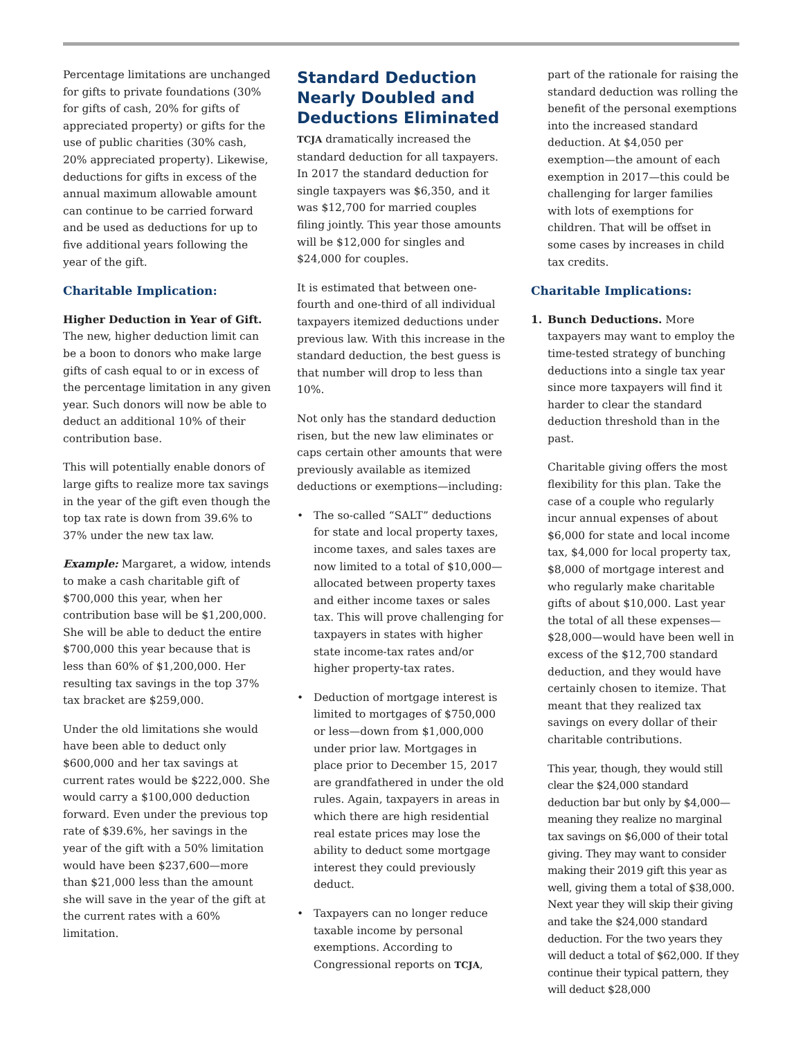Percentage limitations are unchanged for gifts to private foundations (30% for gifts of cash, 20% for gifts of appreciated property) or gifts for the use of public charities (30% cash, 20% appreciated property). Likewise, deductions for gifts in excess of the annual maximum allowable amount can continue to be carried forward and be used as deductions for up to five additional years following the year of the gift.
Charitable Implication:
Higher Deduction in Year of Gift. The new, higher deduction limit can be a boon to donors who make large gifts of cash equal to or in excess of the percentage limitation in any given year. Such donors will now be able to deduct an additional 10% of their contribution base.
This will potentially enable donors of large gifts to realize more tax savings in the year of the gift even though the top tax rate is down from 39.6% to 37% under the new tax law.
Example: Margaret, a widow, intends to make a cash charitable gift of $700,000 this year, when her contribution base will be $1,200,000. She will be able to deduct the entire $700,000 this year because that is less than 60% of $1,200,000. Her resulting tax savings in the top 37% tax bracket are $259,000.
Under the old limitations she would have been able to deduct only $600,000 and her tax savings at current rates would be $222,000. She would carry a $100,000 deduction forward. Even under the previous top rate of $39.6%, her savings in the year of the gift with a 50% limitation would have been $237,600—more than $21,000 less than the amount she will save in the year of the gift at the current rates with a 60% limitation.
Standard Deduction Nearly Doubled and Deductions Eliminated
TCJA dramatically increased the standard deduction for all taxpayers. In 2017 the standard deduction for single taxpayers was $6,350, and it was $12,700 for married couples filing jointly. This year those amounts will be $12,000 for singles and $24,000 for couples.
It is estimated that between one-fourth and one-third of all individual taxpayers itemized deductions under previous law. With this increase in the standard deduction, the best guess is that number will drop to less than 10%.
Not only has the standard deduction risen, but the new law eliminates or caps certain other amounts that were previously available as itemized deductions or exemptions—including:
• The so-called “SALT” deductions for state and local property taxes, income taxes, and sales taxes are now limited to a total of $10,000—allocated between property taxes and either income taxes or sales tax. This will prove challenging for taxpayers in states with higher state income-tax rates and/or higher property-tax rates.
• Deduction of mortgage interest is limited to mortgages of $750,000 or less—down from $1,000,000 under prior law. Mortgages in place prior to December 15, 2017 are grandfathered in under the old rules. Again, taxpayers in areas in which there are high residential real estate prices may lose the ability to deduct some mortgage interest they could previously deduct.
• Taxpayers can no longer reduce taxable income by personal exemptions. According to Congressional reports on TCJA,
part of the rationale for raising the standard deduction was rolling the benefit of the personal exemptions into the increased standard deduction. At $4,050 per exemption—the amount of each exemption in 2017—this could be challenging for larger families with lots of exemptions for children. That will be offset in some cases by increases in child tax credits.
Charitable Implications:
1. Bunch Deductions. More taxpayers may want to employ the time-tested strategy of bunching deductions into a single tax year since more taxpayers will find it harder to clear the standard deduction threshold than in the past.
Charitable giving offers the most flexibility for this plan. Take the case of a couple who regularly incur annual expenses of about $6,000 for state and local income tax, $4,000 for local property tax, $8,000 of mortgage interest and who regularly make charitable gifts of about $10,000. Last year the total of all these expenses—$28,000—would have been well in excess of the $12,700 standard deduction, and they would have certainly chosen to itemize. That meant that they realized tax savings on every dollar of their charitable contributions.
This year, though, they would still clear the $24,000 standard deduction bar but only by $4,000—meaning they realize no marginal tax savings on $6,000 of their total giving. They may want to consider making their 2019 gift this year as well, giving them a total of $38,000. Next year they will skip their giving and take the $24,000 standard deduction. For the two years they will deduct a total of $62,000. If they continue their typical pattern, they will deduct $28,000